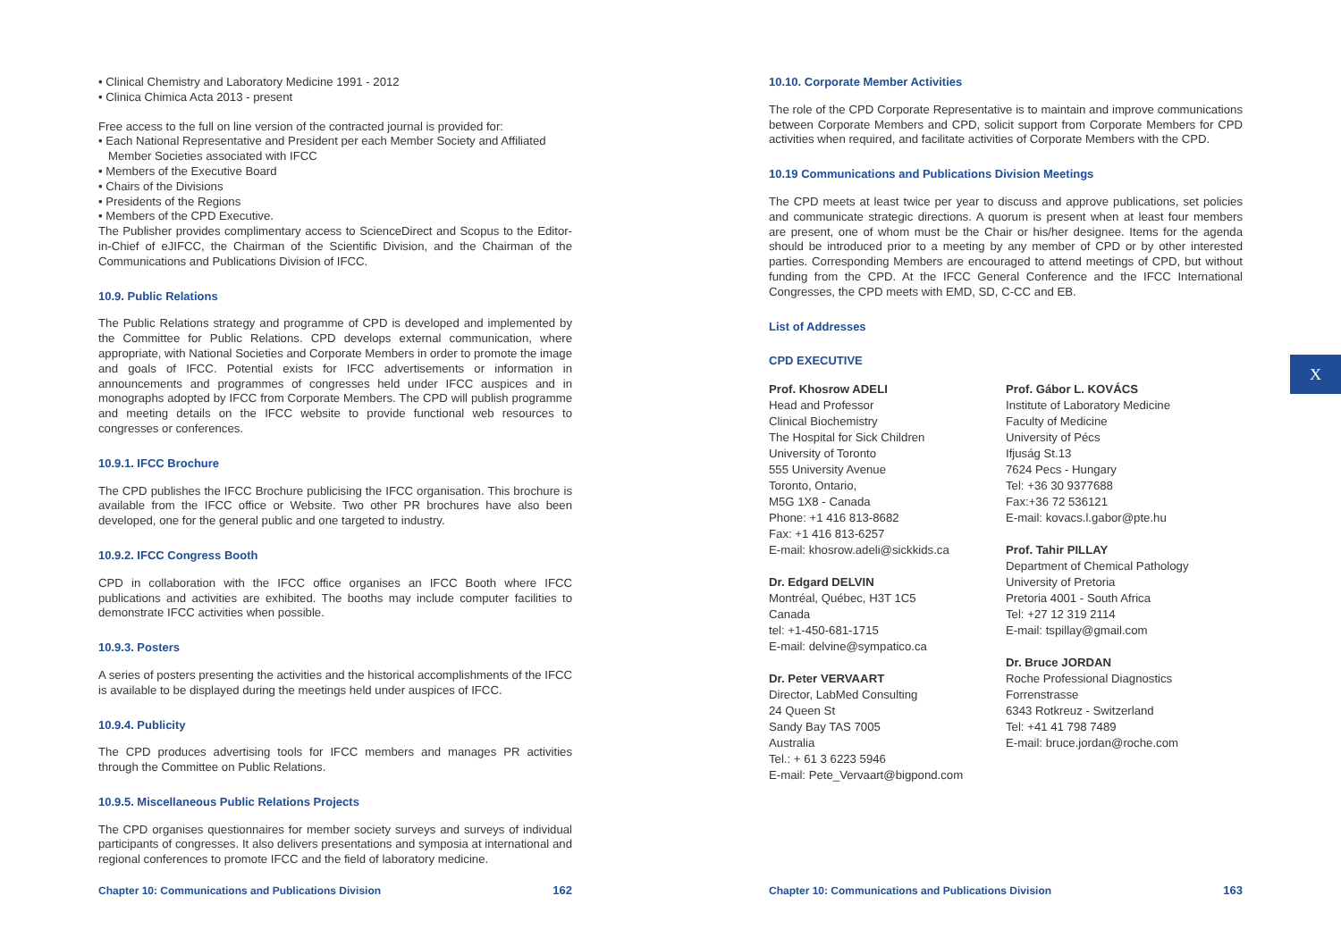• Clinical Chemistry and Laboratory Medicine 1991 - 2012
• Clinica Chimica Acta 2013 - present
Free access to the full on line version of the contracted journal is provided for:
• Each National Representative and President per each Member Society and Affiliated Member Societies associated with IFCC
• Members of the Executive Board
• Chairs of the Divisions
• Presidents of the Regions
• Members of the CPD Executive.
The Publisher provides complimentary access to ScienceDirect and Scopus to the Editor-in-Chief of eJIFCC, the Chairman of the Scientific Division, and the Chairman of the Communications and Publications Division of IFCC.
10.9. Public Relations
The Public Relations strategy and programme of CPD is developed and implemented by the Committee for Public Relations. CPD develops external communication, where appropriate, with National Societies and Corporate Members in order to promote the image and goals of IFCC. Potential exists for IFCC advertisements or information in announcements and programmes of congresses held under IFCC auspices and in monographs adopted by IFCC from Corporate Members. The CPD will publish programme and meeting details on the IFCC website to provide functional web resources to congresses or conferences.
10.9.1. IFCC Brochure
The CPD publishes the IFCC Brochure publicising the IFCC organisation. This brochure is available from the IFCC office or Website. Two other PR brochures have also been developed, one for the general public and one targeted to industry.
10.9.2. IFCC Congress Booth
CPD in collaboration with the IFCC office organises an IFCC Booth where IFCC publications and activities are exhibited. The booths may include computer facilities to demonstrate IFCC activities when possible.
10.9.3. Posters
A series of posters presenting the activities and the historical accomplishments of the IFCC is available to be displayed during the meetings held under auspices of IFCC.
10.9.4. Publicity
The CPD produces advertising tools for IFCC members and manages PR activities through the Committee on Public Relations.
10.9.5. Miscellaneous Public Relations Projects
The CPD organises questionnaires for member society surveys and surveys of individual participants of congresses. It also delivers presentations and symposia at international and regional conferences to promote IFCC and the field of laboratory medicine.
10.10. Corporate Member Activities
The role of the CPD Corporate Representative is to maintain and improve communications between Corporate Members and CPD, solicit support from Corporate Members for CPD activities when required, and facilitate activities of Corporate Members with the CPD.
10.19 Communications and Publications Division Meetings
The CPD meets at least twice per year to discuss and approve publications, set policies and communicate strategic directions. A quorum is present when at least four members are present, one of whom must be the Chair or his/her designee. Items for the agenda should be introduced prior to a meeting by any member of CPD or by other interested parties. Corresponding Members are encouraged to attend meetings of CPD, but without funding from the CPD. At the IFCC General Conference and the IFCC International Congresses, the CPD meets with EMD, SD, C-CC and EB.
List of Addresses
CPD EXECUTIVE
Prof. Khosrow ADELI
Head and Professor
Clinical Biochemistry
The Hospital for Sick Children
University of Toronto
555 University Avenue
Toronto, Ontario,
M5G 1X8 - Canada
Phone: +1 416 813-8682
Fax: +1 416 813-6257
E-mail: khosrow.adeli@sickkids.ca
Dr. Edgard DELVIN
Montréal, Québec, H3T 1C5
Canada
tel: +1-450-681-1715
E-mail: delvine@sympatico.ca
Dr. Peter VERVAART
Director, LabMed Consulting
24 Queen St
Sandy Bay TAS 7005
Australia
Tel.: + 61 3 6223 5946
E-mail: Pete_Vervaart@bigpond.com
Prof. Gábor L. KOVÁCS
Institute of Laboratory Medicine
Faculty of Medicine
University of Pécs
Ifjuság St.13
7624 Pecs - Hungary
Tel: +36 30 9377688
Fax:+36 72 536121
E-mail: kovacs.l.gabor@pte.hu
Prof. Tahir PILLAY
Department of Chemical Pathology
University of Pretoria
Pretoria 4001 - South Africa
Tel: +27 12 319 2114
E-mail: tspillay@gmail.com
Dr. Bruce JORDAN
Roche Professional Diagnostics
Forrenstrasse
6343 Rotkreuz - Switzerland
Tel: +41 41 798 7489
E-mail: bruce.jordan@roche.com
X
Chapter 10: Communications and Publications Division 162 Chapter 10: Communications and Publications Division 163